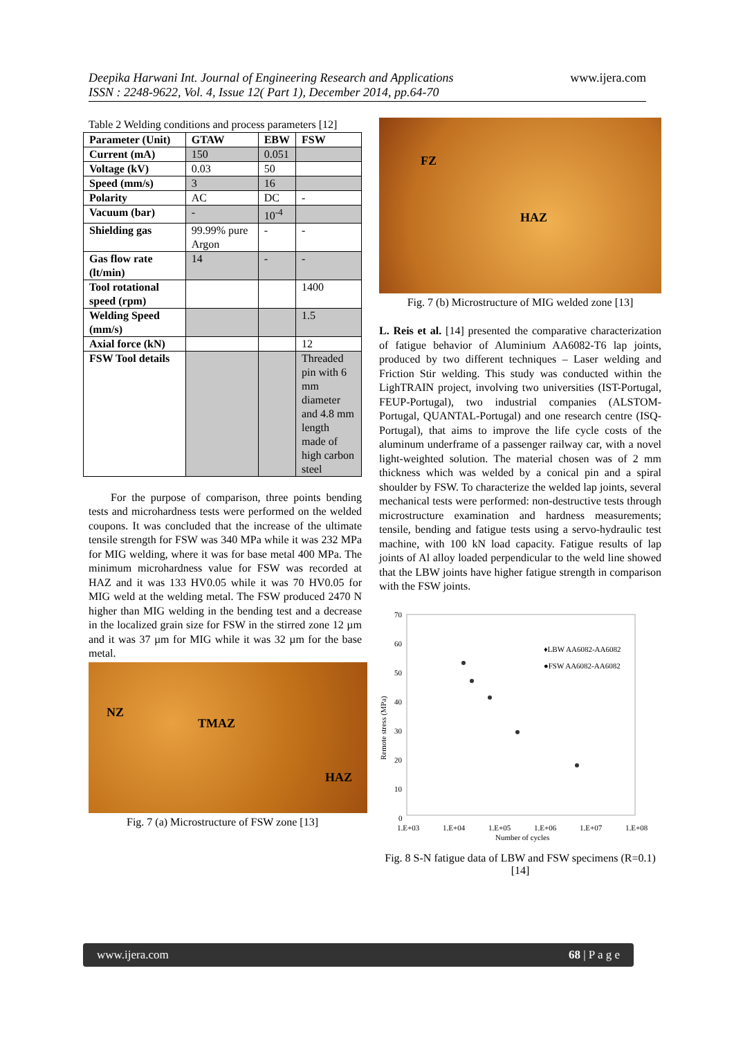Deepika Harwani Int. Journal of Engineering Research and Applications
ISSN : 2248-9622, Vol. 4, Issue 12( Part 1), December 2014, pp.64-70
www.ijera.com
Table 2 Welding conditions and process parameters [12]
| Parameter (Unit) | GTAW | EBW | FSW |
| --- | --- | --- | --- |
| Current (mA) | 150 | 0.051 | |
| Voltage (kV) | 0.03 | 50 | |
| Speed (mm/s) | 3 | 16 | |
| Polarity | AC | DC | - |
| Vacuum (bar) | - | 10<sup>-4</sup> | |
| Shielding gas | 99.99% pure Argon | - | - |
| Gas flow rate (lt/min) | 14 | - | - |
| Tool rotational speed (rpm) | | | 1400 |
| Welding Speed (mm/s) | | | 1.5 |
| Axial force (kN) | | | 12 |
| FSW Tool details | | | Threaded pin with 6 mm diameter and 4.8 mm length made of high carbon steel |
For the purpose of comparison, three points bending tests and microhardness tests were performed on the welded coupons. It was concluded that the increase of the ultimate tensile strength for FSW was 340 MPa while it was 232 MPa for MIG welding, where it was for base metal 400 MPa. The minimum microhardness value for FSW was recorded at HAZ and it was 133 HV0.05 while it was 70 HV0.05 for MIG weld at the welding metal. The FSW produced 2470 N higher than MIG welding in the bending test and a decrease in the localized grain size for FSW in the stirred zone 12 µm and it was 37 µm for MIG while it was 32 µm for the base metal.
NZ
TMAZ
HAZ
Fig. 7 (a) Microstructure of FSW zone [13]
FZ
HAZ
Fig. 7 (b) Microstructure of MIG welded zone [13]
L. Reis et al. [14] presented the comparative characterization of fatigue behavior of Aluminium AA6082-T6 lap joints, produced by two different techniques – Laser welding and Friction Stir welding. This study was conducted within the LighTRAIN project, involving two universities (IST-Portugal, FEUP-Portugal), two industrial companies (ALSTOM-Portugal, QUANTAL-Portugal) and one research centre (ISQ-Portugal), that aims to improve the life cycle costs of the aluminum underframe of a passenger railway car, with a novel light-weighted solution. The material chosen was of 2 mm thickness which was welded by a conical pin and a spiral shoulder by FSW. To characterize the welded lap joints, several mechanical tests were performed: non-destructive tests through microstructure examination and hardness measurements; tensile, bending and fatigue tests using a servo-hydraulic test machine, with 100 kN load capacity. Fatigue results of lap joints of Al alloy loaded perpendicular to the weld line showed that the LBW joints have higher fatigue strength in comparison with the FSW joints.
70
60
50
40
30
20
10
0
Remote stress (MPa)
1.E+03
1.E+04
1.E+05
1.E+06
1.E+07
1.E+08
Number of cycles
♦LBW AA6082-AA6082
●FSW AA6082-AA6082
Fig. 8 S-N fatigue data of LBW and FSW specimens (R=0.1) [14]
www.ijera.com 68 | P a g e